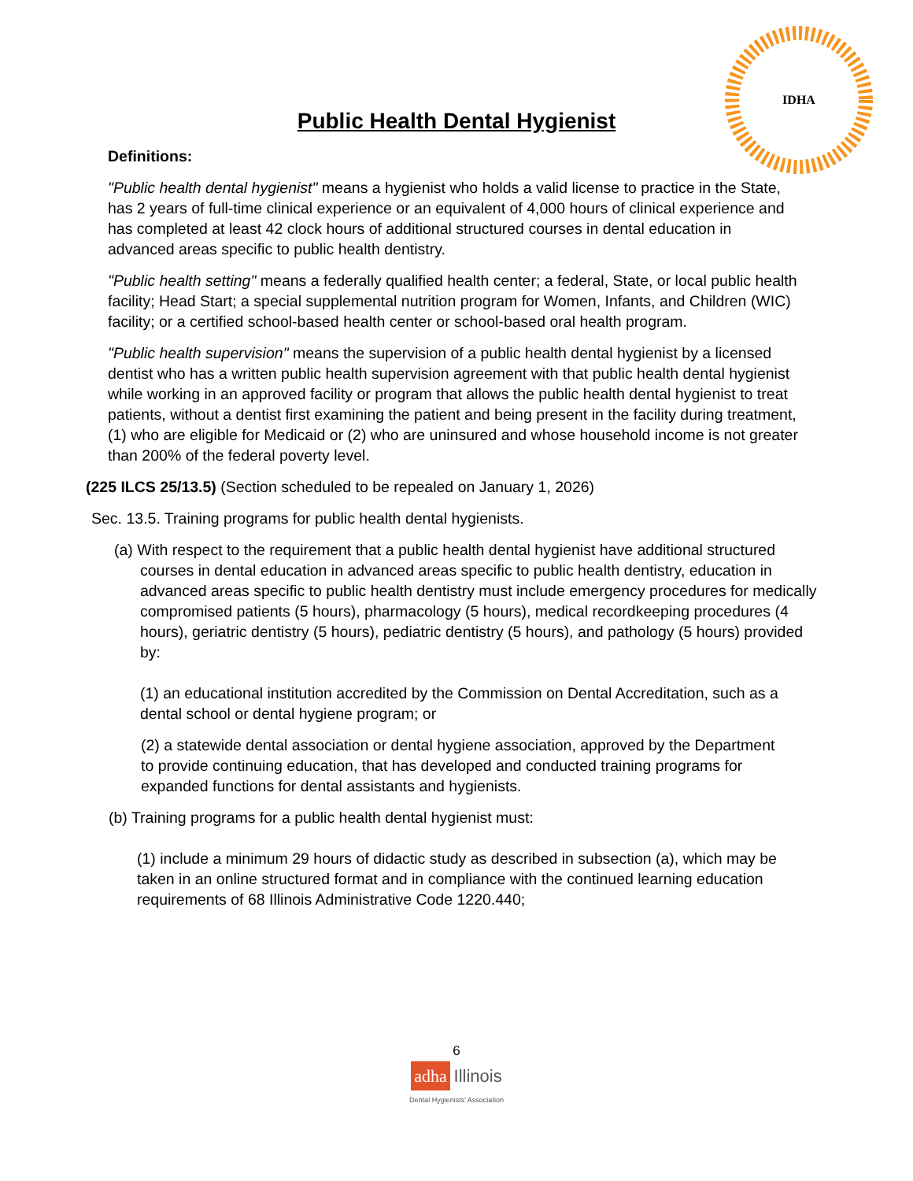IDHA
Public Health Dental Hygienist
Definitions:
"Public health dental hygienist" means a hygienist who holds a valid license to practice in the State, has 2 years of full-time clinical experience or an equivalent of 4,000 hours of clinical experience and has completed at least 42 clock hours of additional structured courses in dental education in advanced areas specific to public health dentistry.
"Public health setting" means a federally qualified health center; a federal, State, or local public health facility; Head Start; a special supplemental nutrition program for Women, Infants, and Children (WIC) facility; or a certified school-based health center or school-based oral health program.
"Public health supervision" means the supervision of a public health dental hygienist by a licensed dentist who has a written public health supervision agreement with that public health dental hygienist while working in an approved facility or program that allows the public health dental hygienist to treat patients, without a dentist first examining the patient and being present in the facility during treatment, (1) who are eligible for Medicaid or (2) who are uninsured and whose household income is not greater than 200% of the federal poverty level.
(225 ILCS 25/13.5) (Section scheduled to be repealed on January 1, 2026)
Sec. 13.5. Training programs for public health dental hygienists.
(a) With respect to the requirement that a public health dental hygienist have additional structured courses in dental education in advanced areas specific to public health dentistry, education in advanced areas specific to public health dentistry must include emergency procedures for medically compromised patients (5 hours), pharmacology (5 hours), medical recordkeeping procedures (4 hours), geriatric dentistry (5 hours), pediatric dentistry (5 hours), and pathology (5 hours) provided by:
(1) an educational institution accredited by the Commission on Dental Accreditation, such as a dental school or dental hygiene program; or
(2) a statewide dental association or dental hygiene association, approved by the Department to provide continuing education, that has developed and conducted training programs for expanded functions for dental assistants and hygienists.
(b) Training programs for a public health dental hygienist must:
(1) include a minimum 29 hours of didactic study as described in subsection (a), which may be taken in an online structured format and in compliance with the continued learning education requirements of 68 Illinois Administrative Code 1220.440;
6
adha Illinois
Dental Hygienists' Association